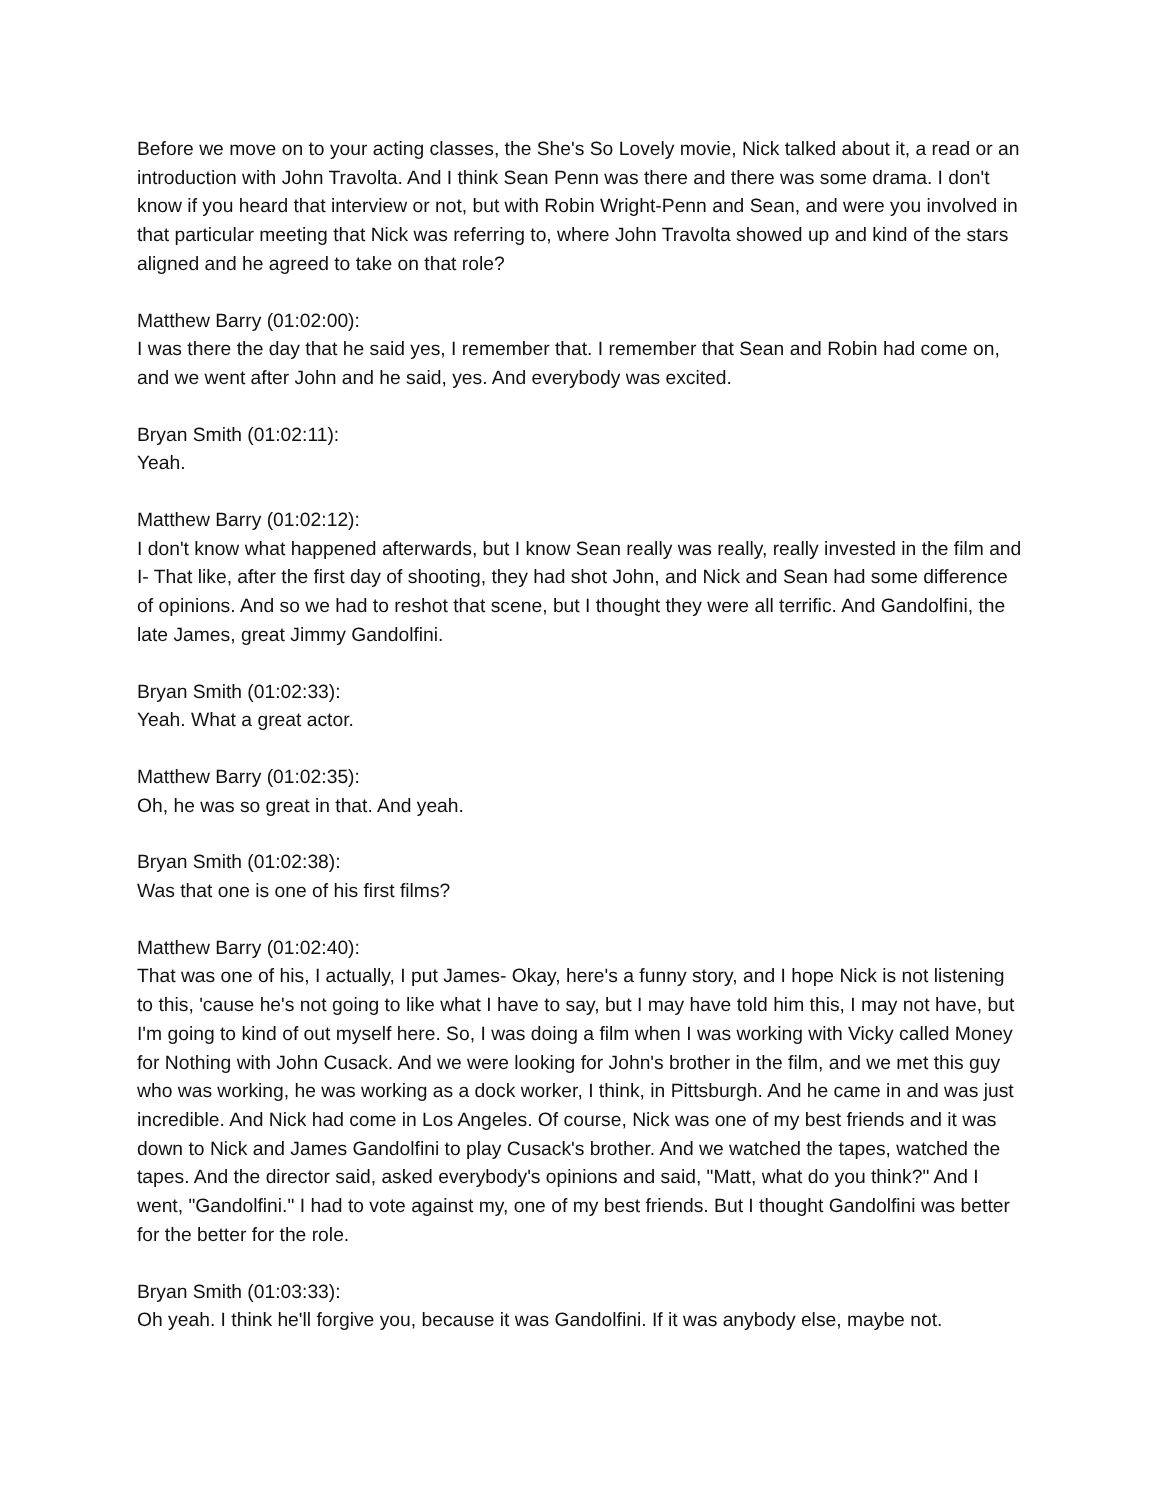Before we move on to your acting classes, the She's So Lovely movie, Nick talked about it, a read or an introduction with John Travolta. And I think Sean Penn was there and there was some drama. I don't know if you heard that interview or not, but with Robin Wright-Penn and Sean, and were you involved in that particular meeting that Nick was referring to, where John Travolta showed up and kind of the stars aligned and he agreed to take on that role?
Matthew Barry (01:02:00):
I was there the day that he said yes, I remember that. I remember that Sean and Robin had come on, and we went after John and he said, yes. And everybody was excited.
Bryan Smith (01:02:11):
Yeah.
Matthew Barry (01:02:12):
I don't know what happened afterwards, but I know Sean really was really, really invested in the film and I- That like, after the first day of shooting, they had shot John, and Nick and Sean had some difference of opinions. And so we had to reshot that scene, but I thought they were all terrific. And Gandolfini, the late James, great Jimmy Gandolfini.
Bryan Smith (01:02:33):
Yeah. What a great actor.
Matthew Barry (01:02:35):
Oh, he was so great in that. And yeah.
Bryan Smith (01:02:38):
Was that one is one of his first films?
Matthew Barry (01:02:40):
That was one of his, I actually, I put James- Okay, here's a funny story, and I hope Nick is not listening to this, 'cause he's not going to like what I have to say, but I may have told him this, I may not have, but I'm going to kind of out myself here. So, I was doing a film when I was working with Vicky called Money for Nothing with John Cusack. And we were looking for John's brother in the film, and we met this guy who was working, he was working as a dock worker, I think, in Pittsburgh. And he came in and was just incredible. And Nick had come in Los Angeles. Of course, Nick was one of my best friends and it was down to Nick and James Gandolfini to play Cusack's brother. And we watched the tapes, watched the tapes. And the director said, asked everybody's opinions and said, "Matt, what do you think?" And I went, "Gandolfini." I had to vote against my, one of my best friends. But I thought Gandolfini was better for the better for the role.
Bryan Smith (01:03:33):
Oh yeah. I think he'll forgive you, because it was Gandolfini. If it was anybody else, maybe not.